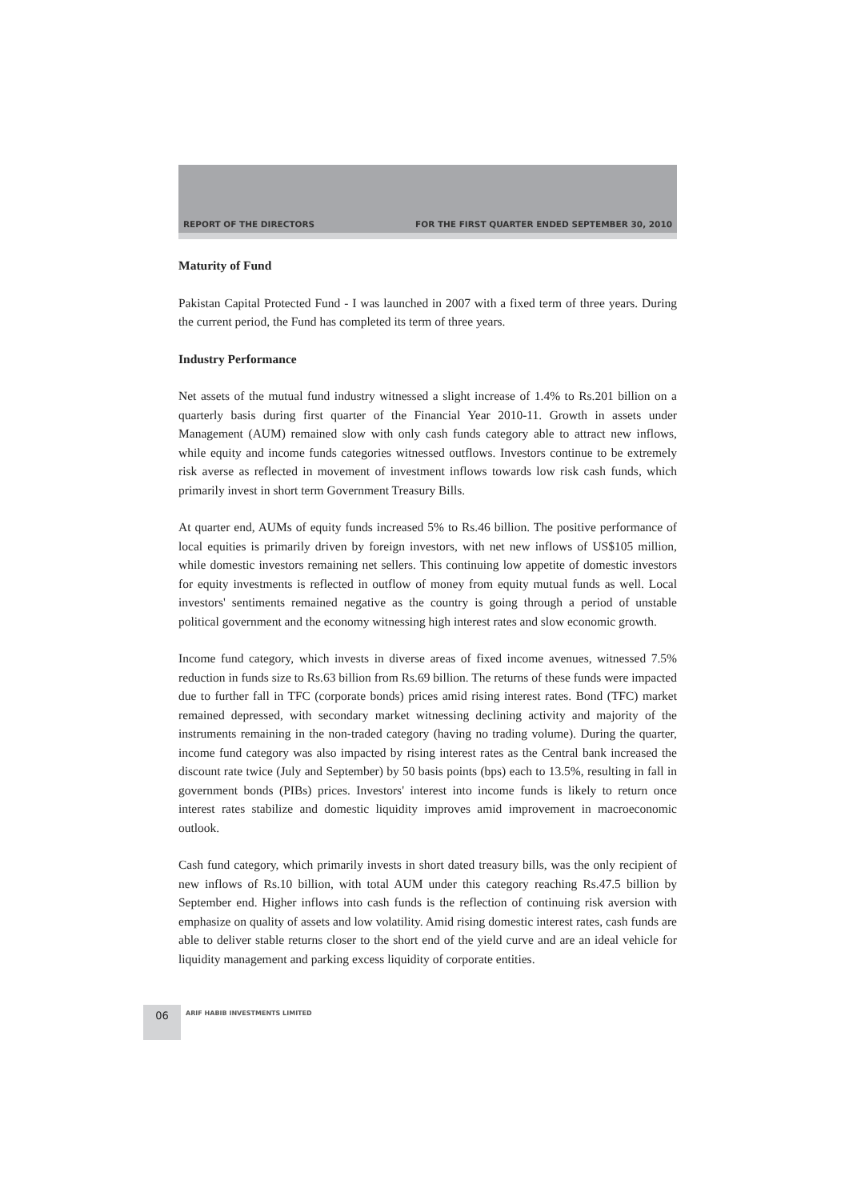REPORT OF THE DIRECTORS FOR THE FIRST QUARTER ENDED SEPTEMBER 30, 2010
Maturity of Fund
Pakistan Capital Protected Fund - I was launched in 2007 with a fixed term of three years. During the current period, the Fund has completed its term of three years.
Industry Performance
Net assets of the mutual fund industry witnessed a slight increase of 1.4% to Rs.201 billion on a quarterly basis during first quarter of the Financial Year 2010-11. Growth in assets under Management (AUM) remained slow with only cash funds category able to attract new inflows, while equity and income funds categories witnessed outflows. Investors continue to be extremely risk averse as reflected in movement of investment inflows towards low risk cash funds, which primarily invest in short term Government Treasury Bills.
At quarter end, AUMs of equity funds increased 5% to Rs.46 billion. The positive performance of local equities is primarily driven by foreign investors, with net new inflows of US$105 million, while domestic investors remaining net sellers. This continuing low appetite of domestic investors for equity investments is reflected in outflow of money from equity mutual funds as well. Local investors' sentiments remained negative as the country is going through a period of unstable political government and the economy witnessing high interest rates and slow economic growth.
Income fund category, which invests in diverse areas of fixed income avenues, witnessed 7.5% reduction in funds size to Rs.63 billion from Rs.69 billion. The returns of these funds were impacted due to further fall in TFC (corporate bonds) prices amid rising interest rates. Bond (TFC) market remained depressed, with secondary market witnessing declining activity and majority of the instruments remaining in the non-traded category (having no trading volume). During the quarter, income fund category was also impacted by rising interest rates as the Central bank increased the discount rate twice (July and September) by 50 basis points (bps) each to 13.5%, resulting in fall in government bonds (PIBs) prices. Investors' interest into income funds is likely to return once interest rates stabilize and domestic liquidity improves amid improvement in macroeconomic outlook.
Cash fund category, which primarily invests in short dated treasury bills, was the only recipient of new inflows of Rs.10 billion, with total AUM under this category reaching Rs.47.5 billion by September end. Higher inflows into cash funds is the reflection of continuing risk aversion with emphasize on quality of assets and low volatility. Amid rising domestic interest rates, cash funds are able to deliver stable returns closer to the short end of the yield curve and are an ideal vehicle for liquidity management and parking excess liquidity of corporate entities.
06 ARIF HABIB INVESTMENTS LIMITED